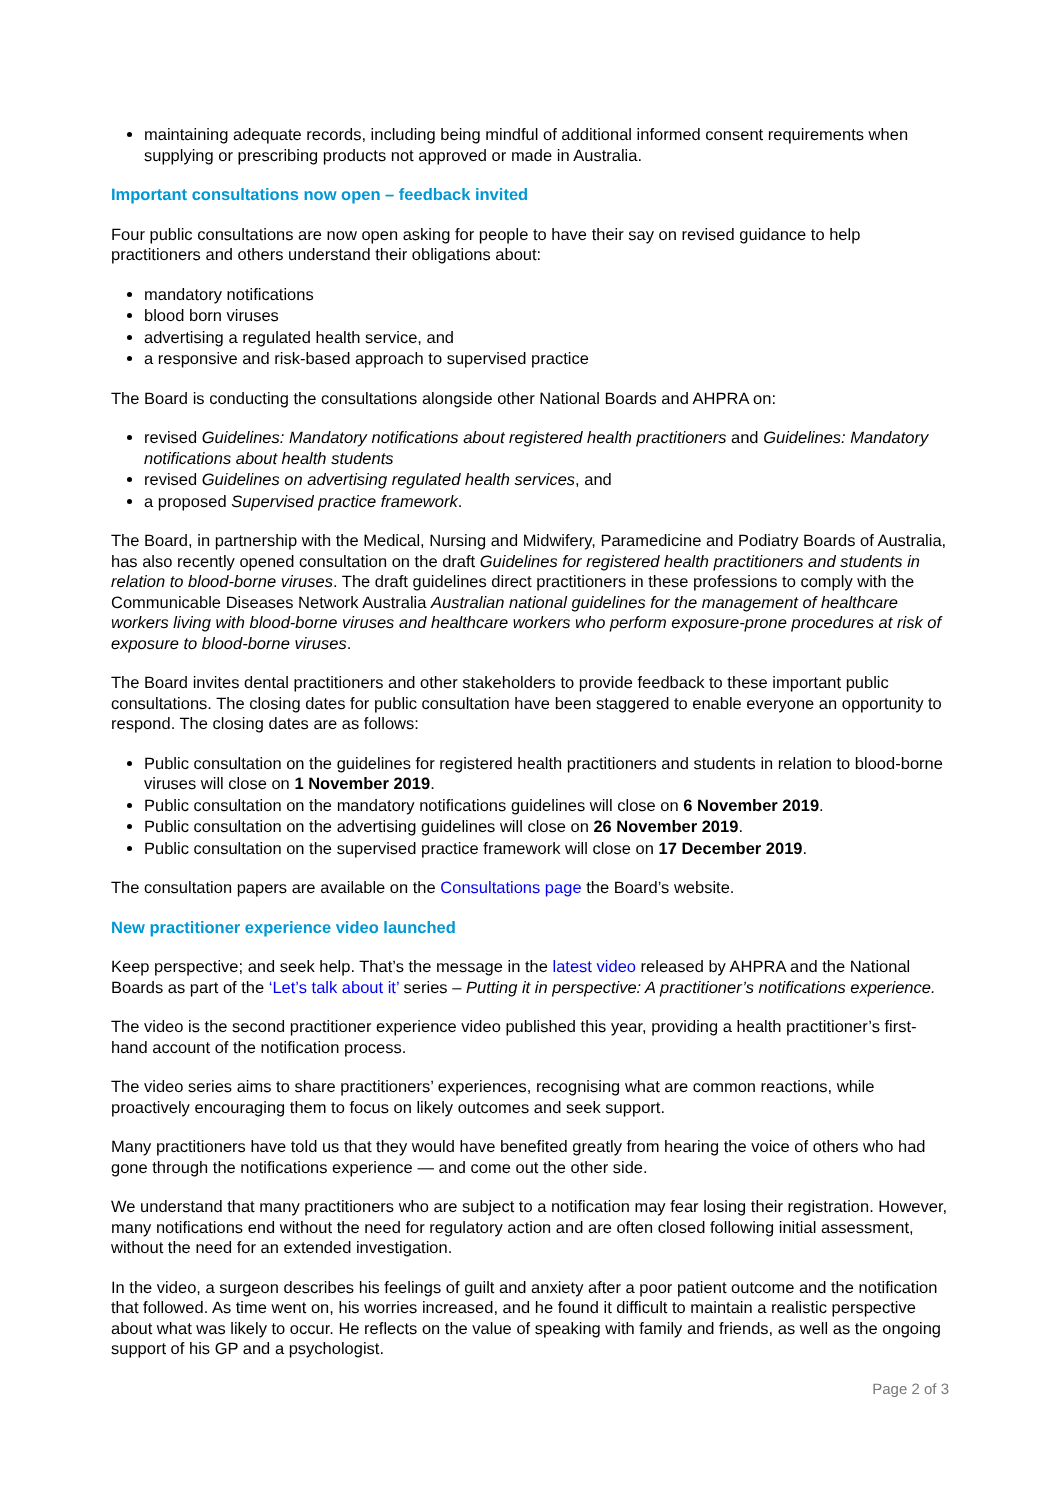maintaining adequate records, including being mindful of additional informed consent requirements when supplying or prescribing products not approved or made in Australia.
Important consultations now open – feedback invited
Four public consultations are now open asking for people to have their say on revised guidance to help practitioners and others understand their obligations about:
mandatory notifications
blood born viruses
advertising a regulated health service, and
a responsive and risk-based approach to supervised practice
The Board is conducting the consultations alongside other National Boards and AHPRA on:
revised Guidelines: Mandatory notifications about registered health practitioners and Guidelines: Mandatory notifications about health students
revised Guidelines on advertising regulated health services, and
a proposed Supervised practice framework.
The Board, in partnership with the Medical, Nursing and Midwifery, Paramedicine and Podiatry Boards of Australia, has also recently opened consultation on the draft Guidelines for registered health practitioners and students in relation to blood-borne viruses. The draft guidelines direct practitioners in these professions to comply with the Communicable Diseases Network Australia Australian national guidelines for the management of healthcare workers living with blood-borne viruses and healthcare workers who perform exposure-prone procedures at risk of exposure to blood-borne viruses.
The Board invites dental practitioners and other stakeholders to provide feedback to these important public consultations. The closing dates for public consultation have been staggered to enable everyone an opportunity to respond. The closing dates are as follows:
Public consultation on the guidelines for registered health practitioners and students in relation to blood-borne viruses will close on 1 November 2019.
Public consultation on the mandatory notifications guidelines will close on 6 November 2019.
Public consultation on the advertising guidelines will close on 26 November 2019.
Public consultation on the supervised practice framework will close on 17 December 2019.
The consultation papers are available on the Consultations page the Board’s website.
New practitioner experience video launched
Keep perspective; and seek help. That’s the message in the latest video released by AHPRA and the National Boards as part of the ‘Let’s talk about it’ series – Putting it in perspective: A practitioner’s notifications experience.
The video is the second practitioner experience video published this year, providing a health practitioner’s first-hand account of the notification process.
The video series aims to share practitioners’ experiences, recognising what are common reactions, while proactively encouraging them to focus on likely outcomes and seek support.
Many practitioners have told us that they would have benefited greatly from hearing the voice of others who had gone through the notifications experience — and come out the other side.
We understand that many practitioners who are subject to a notification may fear losing their registration. However, many notifications end without the need for regulatory action and are often closed following initial assessment, without the need for an extended investigation.
In the video, a surgeon describes his feelings of guilt and anxiety after a poor patient outcome and the notification that followed. As time went on, his worries increased, and he found it difficult to maintain a realistic perspective about what was likely to occur. He reflects on the value of speaking with family and friends, as well as the ongoing support of his GP and a psychologist.
Page 2 of 3